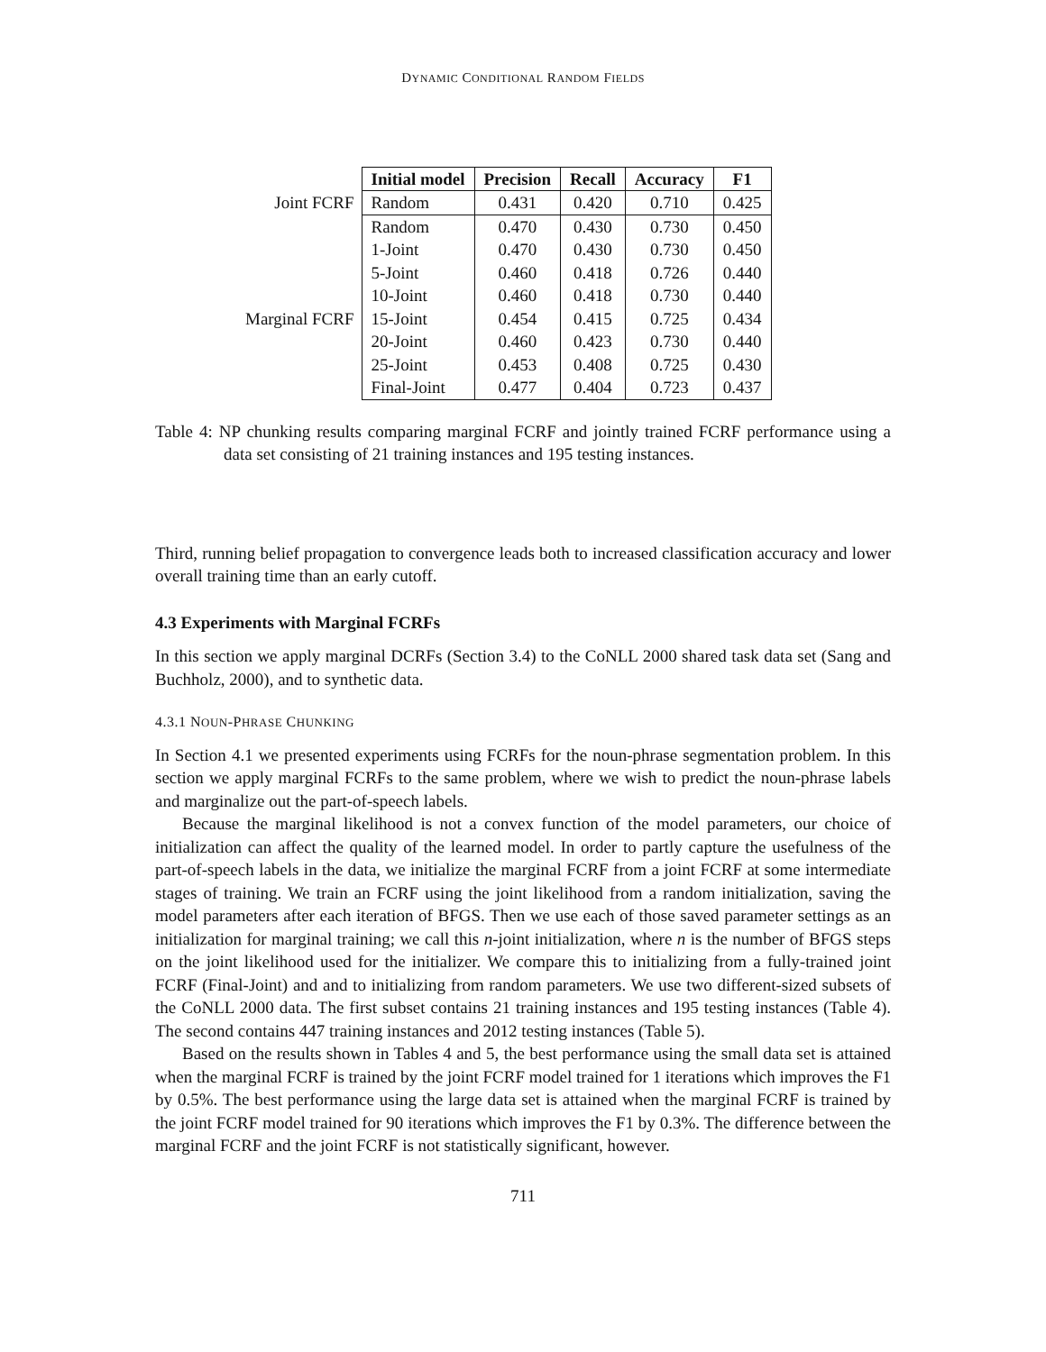DYNAMIC CONDITIONAL RANDOM FIELDS
| | Initial model | Precision | Recall | Accuracy | F1 |
| Joint FCRF | Random | 0.431 | 0.420 | 0.710 | 0.425 |
| | Random | 0.470 | 0.430 | 0.730 | 0.450 |
| | 1-Joint | 0.470 | 0.430 | 0.730 | 0.450 |
| | 5-Joint | 0.460 | 0.418 | 0.726 | 0.440 |
| | 10-Joint | 0.460 | 0.418 | 0.730 | 0.440 |
| Marginal FCRF | 15-Joint | 0.454 | 0.415 | 0.725 | 0.434 |
| | 20-Joint | 0.460 | 0.423 | 0.730 | 0.440 |
| | 25-Joint | 0.453 | 0.408 | 0.725 | 0.430 |
| | Final-Joint | 0.477 | 0.404 | 0.723 | 0.437 |
Table 4: NP chunking results comparing marginal FCRF and jointly trained FCRF performance using a data set consisting of 21 training instances and 195 testing instances.
Third, running belief propagation to convergence leads both to increased classification accuracy and lower overall training time than an early cutoff.
4.3 Experiments with Marginal FCRFs
In this section we apply marginal DCRFs (Section 3.4) to the CoNLL 2000 shared task data set (Sang and Buchholz, 2000), and to synthetic data.
4.3.1 NOUN-PHRASE CHUNKING
In Section 4.1 we presented experiments using FCRFs for the noun-phrase segmentation problem. In this section we apply marginal FCRFs to the same problem, where we wish to predict the noun-phrase labels and marginalize out the part-of-speech labels.
Because the marginal likelihood is not a convex function of the model parameters, our choice of initialization can affect the quality of the learned model. In order to partly capture the usefulness of the part-of-speech labels in the data, we initialize the marginal FCRF from a joint FCRF at some intermediate stages of training. We train an FCRF using the joint likelihood from a random initialization, saving the model parameters after each iteration of BFGS. Then we use each of those saved parameter settings as an initialization for marginal training; we call this n-joint initialization, where n is the number of BFGS steps on the joint likelihood used for the initializer. We compare this to initializing from a fully-trained joint FCRF (Final-Joint) and and to initializing from random parameters. We use two different-sized subsets of the CoNLL 2000 data. The first subset contains 21 training instances and 195 testing instances (Table 4). The second contains 447 training instances and 2012 testing instances (Table 5).
Based on the results shown in Tables 4 and 5, the best performance using the small data set is attained when the marginal FCRF is trained by the joint FCRF model trained for 1 iterations which improves the F1 by 0.5%. The best performance using the large data set is attained when the marginal FCRF is trained by the joint FCRF model trained for 90 iterations which improves the F1 by 0.3%. The difference between the marginal FCRF and the joint FCRF is not statistically significant, however.
711